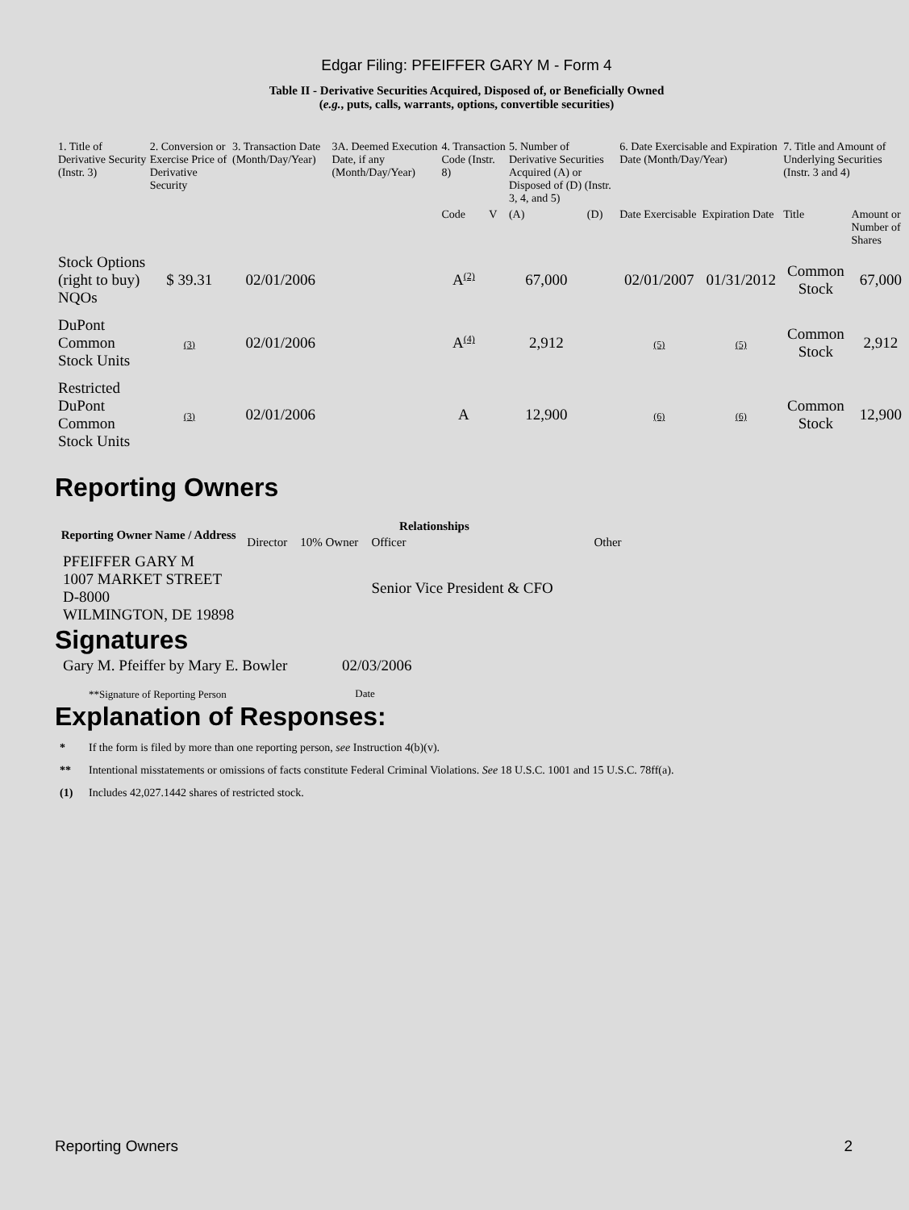Edgar Filing: PFEIFFER GARY M - Form 4
Table II - Derivative Securities Acquired, Disposed of, or Beneficially Owned
(e.g., puts, calls, warrants, options, convertible securities)
| 1. Title of Derivative Security (Instr. 3) | 2. Conversion or Exercise Price of Derivative Security | 3. Transaction Date (Month/Day/Year) | 3A. Deemed Execution Date, if any (Month/Day/Year) | 4. Transaction Code (Instr. 8) | | 5. Number of Derivative Securities Acquired (A) or Disposed of (D) (Instr. 3, 4, and 5) | | 6. Date Exercisable and Expiration Date (Month/Day/Year) | | 7. Title and Amount of Underlying Securities (Instr. 3 and 4) | |
| --- | --- | --- | --- | --- | --- | --- | --- | --- | --- | --- | --- |
| | | | | Code | V | (A) | (D) | Date Exercisable | Expiration Date | Title | Amount or Number of Shares |
| Stock Options (right to buy) NQOs | $ 39.31 | 02/01/2006 | | A<sup>(2)</sup> | | 67,000 | | 02/01/2007 | 01/31/2012 | Common Stock | 67,000 |
| DuPont Common Stock Units | (3) | 02/01/2006 | | A<sup>(4)</sup> | | 2,912 | | (5) | (5) | Common Stock | 2,912 |
| Restricted DuPont Common Stock Units | (3) | 02/01/2006 | | A | | 12,900 | | (6) | (6) | Common Stock | 12,900 |
Reporting Owners
| Reporting Owner Name / Address | Relationships | | | |
| --- | --- | --- | --- | --- |
| | Director | 10% Owner | Officer | Other |
| PFEIFFER GARY M 1007 MARKET STREET D-8000 WILMINGTON, DE 19898 | | | Senior Vice President & CFO | |
Signatures
| Gary M. Pfeiffer by Mary E. Bowler | 02/03/2006 |
| **Signature of Reporting Person | Date |
Explanation of Responses:
* If the form is filed by more than one reporting person, see Instruction 4(b)(v).
** Intentional misstatements or omissions of facts constitute Federal Criminal Violations. See 18 U.S.C. 1001 and 15 U.S.C. 78ff(a).
(1) Includes 42,027.1442 shares of restricted stock.
Reporting Owners 2